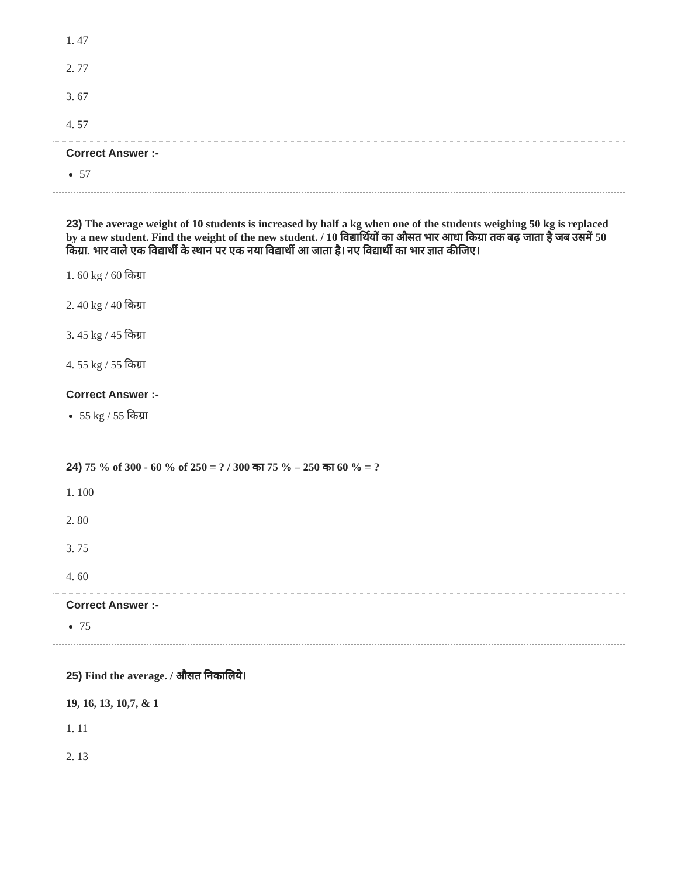1. 47
2. 77
3. 67
4. 57
Correct Answer :-
57
23) The average weight of 10 students is increased by half a kg when one of the students weighing 50 kg is replaced by a new student. Find the weight of the new student. / 10 विद्यार्थियों का औसत भार आधा किग्रा तक बढ़ जाता है जब उसमें 50 किग्रा. भार वाले एक विद्यार्थी के स्थान पर एक नया विद्यार्थी आ जाता है। नए विद्यार्थी का भार ज्ञात कीजिए।
1. 60 kg / 60 किग्रा
2. 40 kg / 40 किग्रा
3. 45 kg / 45 किग्रा
4. 55 kg / 55 किग्रा
Correct Answer :-
55 kg / 55 किग्रा
24) 75 % of 300 - 60 % of 250 = ? / 300 का 75 % – 250 का 60 % = ?
1. 100
2. 80
3. 75
4. 60
Correct Answer :-
75
25) Find the average. / औसत निकालिये।
19, 16, 13, 10,7, & 1
1. 11
2. 13